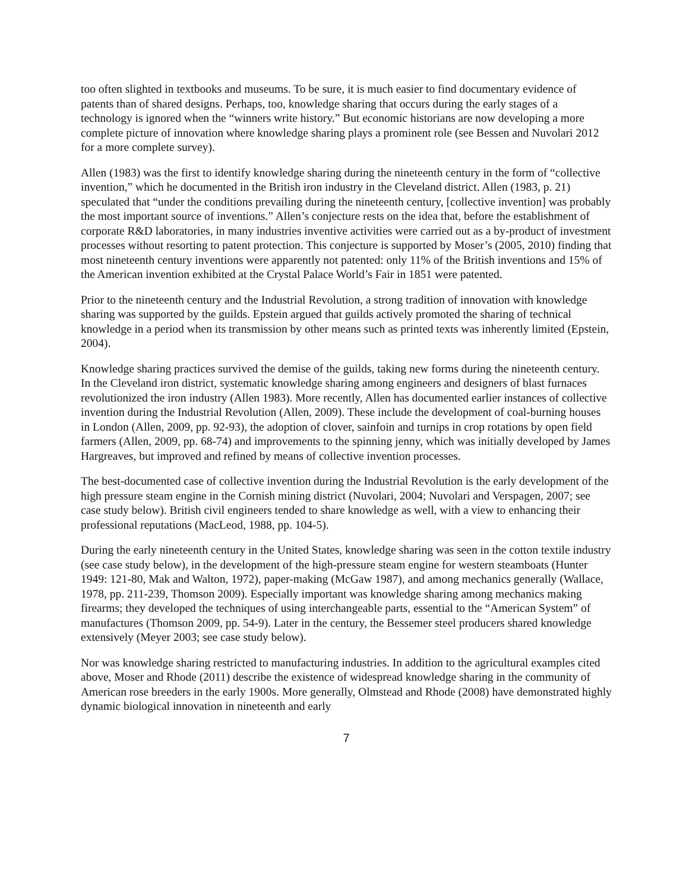too often slighted in textbooks and museums. To be sure, it is much easier to find documentary evidence of patents than of shared designs. Perhaps, too, knowledge sharing that occurs during the early stages of a technology is ignored when the “winners write history.” But economic historians are now developing a more complete picture of innovation where knowledge sharing plays a prominent role (see Bessen and Nuvolari 2012 for a more complete survey).
Allen (1983) was the first to identify knowledge sharing during the nineteenth century in the form of “collective invention,” which he documented in the British iron industry in the Cleveland district. Allen (1983, p. 21) speculated that “under the conditions prevailing during the nineteenth century, [collective invention] was probably the most important source of inventions.” Allen’s conjecture rests on the idea that, before the establishment of corporate R&D laboratories, in many industries inventive activities were carried out as a by-product of investment processes without resorting to patent protection. This conjecture is supported by Moser’s (2005, 2010) finding that most nineteenth century inventions were apparently not patented: only 11% of the British inventions and 15% of the American invention exhibited at the Crystal Palace World’s Fair in 1851 were patented.
Prior to the nineteenth century and the Industrial Revolution, a strong tradition of innovation with knowledge sharing was supported by the guilds. Epstein argued that guilds actively promoted the sharing of technical knowledge in a period when its transmission by other means such as printed texts was inherently limited (Epstein, 2004).
Knowledge sharing practices survived the demise of the guilds, taking new forms during the nineteenth century. In the Cleveland iron district, systematic knowledge sharing among engineers and designers of blast furnaces revolutionized the iron industry (Allen 1983). More recently, Allen has documented earlier instances of collective invention during the Industrial Revolution (Allen, 2009). These include the development of coal-burning houses in London (Allen, 2009, pp. 92-93), the adoption of clover, sainfoin and turnips in crop rotations by open field farmers (Allen, 2009, pp. 68-74) and improvements to the spinning jenny, which was initially developed by James Hargreaves, but improved and refined by means of collective invention processes.
The best-documented case of collective invention during the Industrial Revolution is the early development of the high pressure steam engine in the Cornish mining district (Nuvolari, 2004; Nuvolari and Verspagen, 2007; see case study below). British civil engineers tended to share knowledge as well, with a view to enhancing their professional reputations (MacLeod, 1988, pp. 104-5).
During the early nineteenth century in the United States, knowledge sharing was seen in the cotton textile industry (see case study below), in the development of the high-pressure steam engine for western steamboats (Hunter 1949: 121-80, Mak and Walton, 1972), paper-making (McGaw 1987), and among mechanics generally (Wallace, 1978, pp. 211-239, Thomson 2009). Especially important was knowledge sharing among mechanics making firearms; they developed the techniques of using interchangeable parts, essential to the “American System” of manufactures (Thomson 2009, pp. 54-9). Later in the century, the Bessemer steel producers shared knowledge extensively (Meyer 2003; see case study below).
Nor was knowledge sharing restricted to manufacturing industries. In addition to the agricultural examples cited above, Moser and Rhode (2011) describe the existence of widespread knowledge sharing in the community of American rose breeders in the early 1900s. More generally, Olmstead and Rhode (2008) have demonstrated highly dynamic biological innovation in nineteenth and early
7